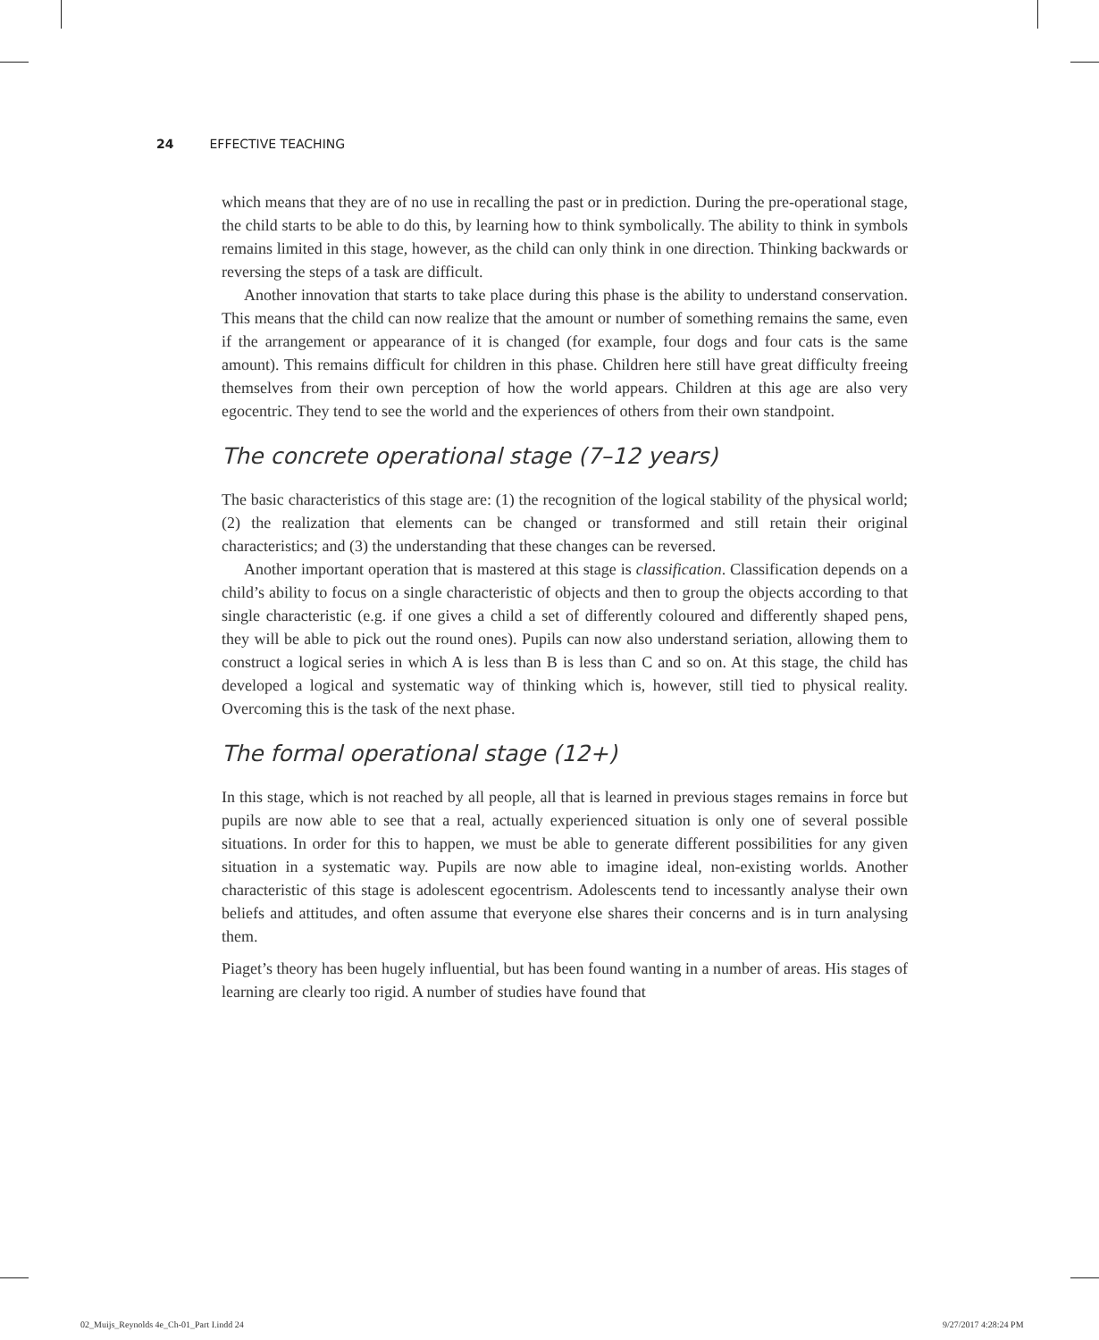24 EFFECTIVE TEACHING
which means that they are of no use in recalling the past or in prediction. During the pre-operational stage, the child starts to be able to do this, by learning how to think symbolically. The ability to think in symbols remains limited in this stage, however, as the child can only think in one direction. Thinking backwards or reversing the steps of a task are difficult.
Another innovation that starts to take place during this phase is the ability to understand conservation. This means that the child can now realize that the amount or number of something remains the same, even if the arrangement or appearance of it is changed (for example, four dogs and four cats is the same amount). This remains difficult for children in this phase. Children here still have great difficulty freeing themselves from their own perception of how the world appears. Children at this age are also very egocentric. They tend to see the world and the experiences of others from their own standpoint.
The concrete operational stage (7–12 years)
The basic characteristics of this stage are: (1) the recognition of the logical stability of the physical world; (2) the realization that elements can be changed or transformed and still retain their original characteristics; and (3) the understanding that these changes can be reversed.
Another important operation that is mastered at this stage is classification. Classification depends on a child’s ability to focus on a single characteristic of objects and then to group the objects according to that single characteristic (e.g. if one gives a child a set of differently coloured and differently shaped pens, they will be able to pick out the round ones). Pupils can now also understand seriation, allowing them to construct a logical series in which A is less than B is less than C and so on. At this stage, the child has developed a logical and systematic way of thinking which is, however, still tied to physical reality. Overcoming this is the task of the next phase.
The formal operational stage (12+)
In this stage, which is not reached by all people, all that is learned in previous stages remains in force but pupils are now able to see that a real, actually experienced situation is only one of several possible situations. In order for this to happen, we must be able to generate different possibilities for any given situation in a systematic way. Pupils are now able to imagine ideal, non-existing worlds. Another characteristic of this stage is adolescent egocentrism. Adolescents tend to incessantly analyse their own beliefs and attitudes, and often assume that everyone else shares their concerns and is in turn analysing them.
Piaget’s theory has been hugely influential, but has been found wanting in a number of areas. His stages of learning are clearly too rigid. A number of studies have found that
02_Muijs_Reynolds 4e_Ch-01_Part I.indd 24
9/27/2017 4:28:24 PM